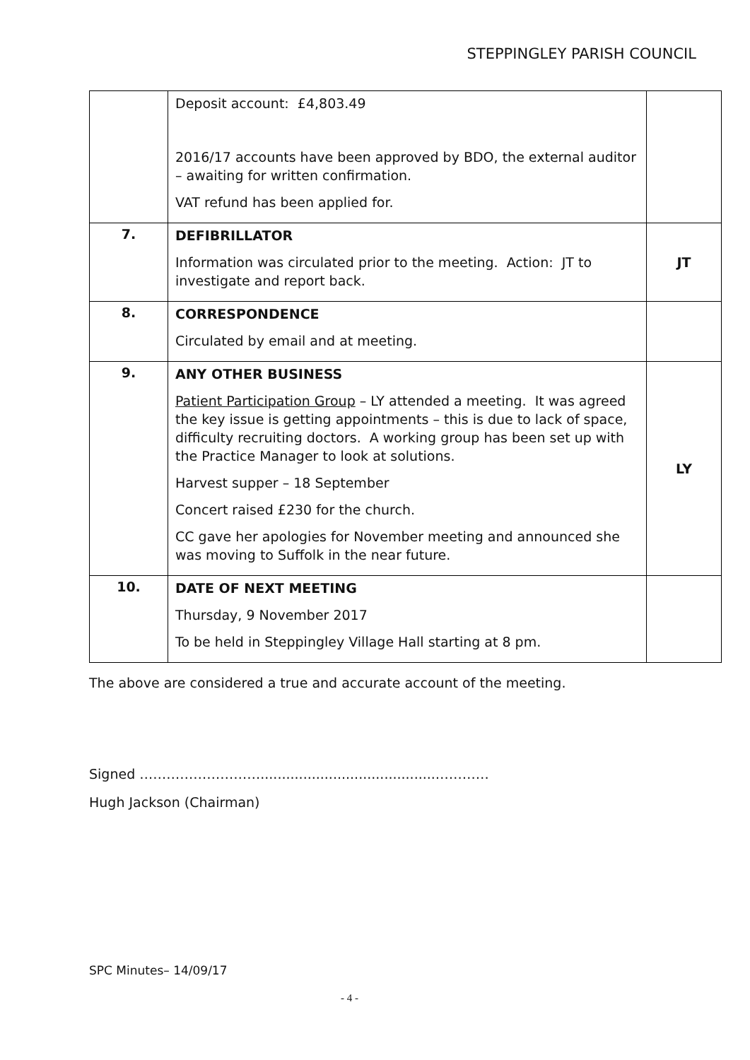STEPPINGLEY PARISH COUNCIL
| | Deposit account: £4,803.49 2016/17 accounts have been approved by BDO, the external auditor – awaiting for written confirmation. VAT refund has been applied for. | |
| 7. | DEFIBRILLATOR Information was circulated prior to the meeting. Action: JT to investigate and report back. | JT |
| 8. | CORRESPONDENCE Circulated by email and at meeting. | |
| 9. | ANY OTHER BUSINESS Patient Participation Group – LY attended a meeting. It was agreed the key issue is getting appointments – this is due to lack of space, difficulty recruiting doctors. A working group has been set up with the Practice Manager to look at solutions. Harvest supper – 18 September Concert raised £230 for the church. CC gave her apologies for November meeting and announced she was moving to Suffolk in the near future. | LY |
| 10. | DATE OF NEXT MEETING Thursday, 9 November 2017 To be held in Steppingley Village Hall starting at 8 pm. | |
The above are considered a true and accurate account of the meeting.
Signed ……………………….........................................…………
Hugh Jackson (Chairman)
SPC Minutes– 14/09/17
- 4 -